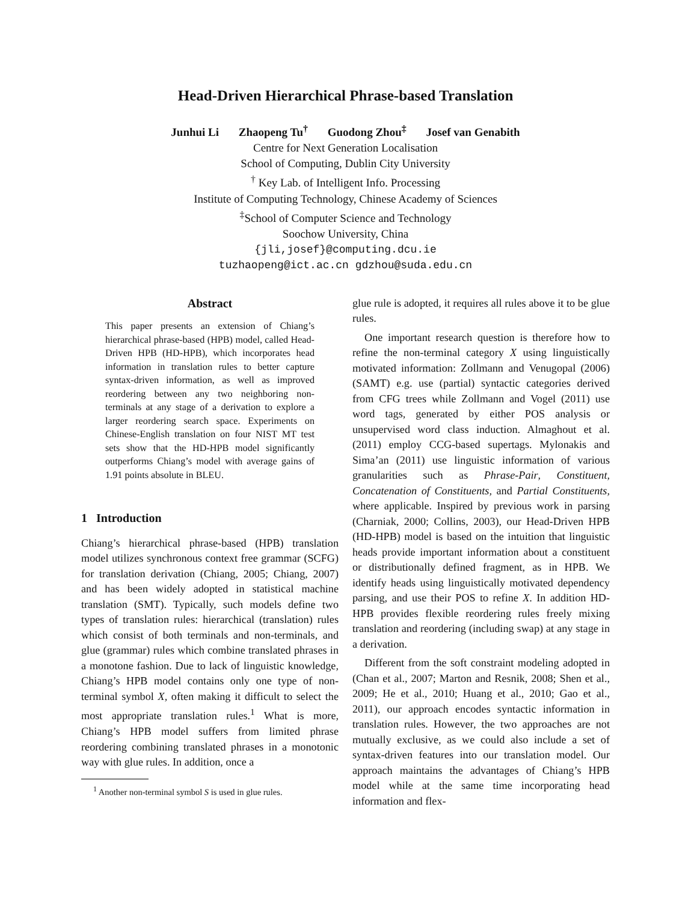Head-Driven Hierarchical Phrase-based Translation
Junhui Li Zhaopeng Tu<sup>†</sup> Guodong Zhou<sup>‡</sup> Josef van Genabith
Centre for Next Generation Localisation
School of Computing, Dublin City University
<sup>†</sup> Key Lab. of Intelligent Info. Processing
Institute of Computing Technology, Chinese Academy of Sciences
<sup>‡</sup> School of Computer Science and Technology
Soochow University, China
{jli,josef}@computing.dcu.ie
tuzhaopeng@ict.ac.cn gdzhou@suda.edu.cn
Abstract
This paper presents an extension of Chiang’s hierarchical phrase-based (HPB) model, called Head-Driven HPB (HD-HPB), which incorporates head information in translation rules to better capture syntax-driven information, as well as improved reordering between any two neighboring non-terminals at any stage of a derivation to explore a larger reordering search space. Experiments on Chinese-English translation on four NIST MT test sets show that the HD-HPB model significantly outperforms Chiang’s model with average gains of 1.91 points absolute in BLEU.
1 Introduction
Chiang’s hierarchical phrase-based (HPB) translation model utilizes synchronous context free grammar (SCFG) for translation derivation (Chiang, 2005; Chiang, 2007) and has been widely adopted in statistical machine translation (SMT). Typically, such models define two types of translation rules: hierarchical (translation) rules which consist of both terminals and non-terminals, and glue (grammar) rules which combine translated phrases in a monotone fashion. Due to lack of linguistic knowledge, Chiang’s HPB model contains only one type of non-terminal symbol X, often making it difficult to select the most appropriate translation rules.<sup>1</sup> What is more, Chiang’s HPB model suffers from limited phrase reordering combining translated phrases in a monotonic way with glue rules. In addition, once a
<sup>1</sup> Another non-terminal symbol S is used in glue rules.
glue rule is adopted, it requires all rules above it to be glue rules.
One important research question is therefore how to refine the non-terminal category X using linguistically motivated information: Zollmann and Venugopal (2006) (SAMT) e.g. use (partial) syntactic categories derived from CFG trees while Zollmann and Vogel (2011) use word tags, generated by either POS analysis or unsupervised word class induction. Almaghout et al. (2011) employ CCG-based supertags. Mylonakis and Sima’an (2011) use linguistic information of various granularities such as Phrase-Pair, Constituent, Concatenation of Constituents, and Partial Constituents, where applicable. Inspired by previous work in parsing (Charniak, 2000; Collins, 2003), our Head-Driven HPB (HD-HPB) model is based on the intuition that linguistic heads provide important information about a constituent or distributionally defined fragment, as in HPB. We identify heads using linguistically motivated dependency parsing, and use their POS to refine X. In addition HD-HPB provides flexible reordering rules freely mixing translation and reordering (including swap) at any stage in a derivation.
Different from the soft constraint modeling adopted in (Chan et al., 2007; Marton and Resnik, 2008; Shen et al., 2009; He et al., 2010; Huang et al., 2010; Gao et al., 2011), our approach encodes syntactic information in translation rules. However, the two approaches are not mutually exclusive, as we could also include a set of syntax-driven features into our translation model. Our approach maintains the advantages of Chiang’s HPB model while at the same time incorporating head information and flex-